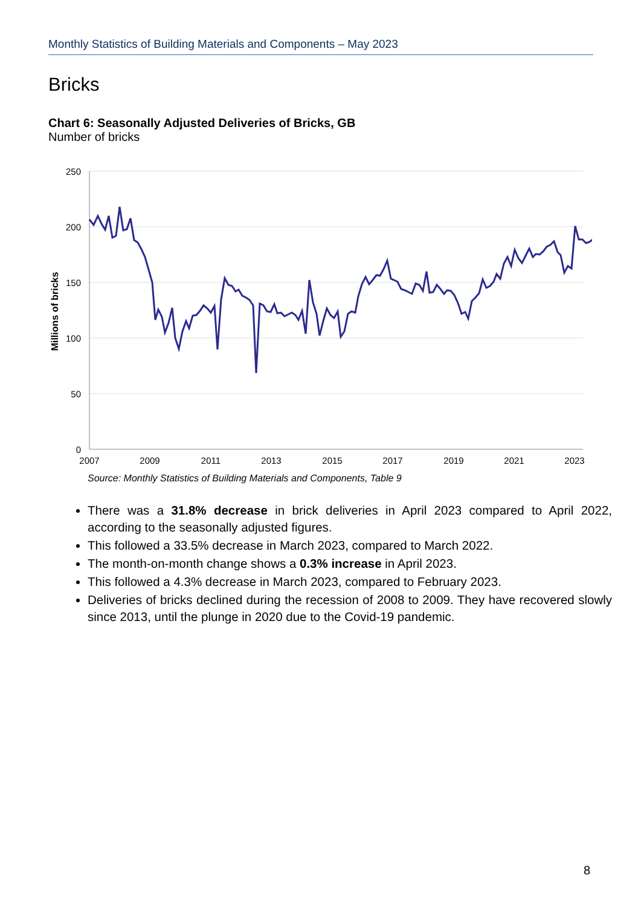Monthly Statistics of Building Materials and Components – May 2023
Bricks
Chart 6: Seasonally Adjusted Deliveries of Bricks, GB
Number of bricks
250
200
150
100
50
0
2007
2009
2011
2013
2015
2017
2019
2021
2023
Millions of bricks
Source: Monthly Statistics of Building Materials and Components, Table 9
There was a 31.8% decrease in brick deliveries in April 2023 compared to April 2022, according to the seasonally adjusted figures.
This followed a 33.5% decrease in March 2023, compared to March 2022.
The month-on-month change shows a 0.3% increase in April 2023.
This followed a 4.3% decrease in March 2023, compared to February 2023.
Deliveries of bricks declined during the recession of 2008 to 2009. They have recovered slowly since 2013, until the plunge in 2020 due to the Covid-19 pandemic.
8